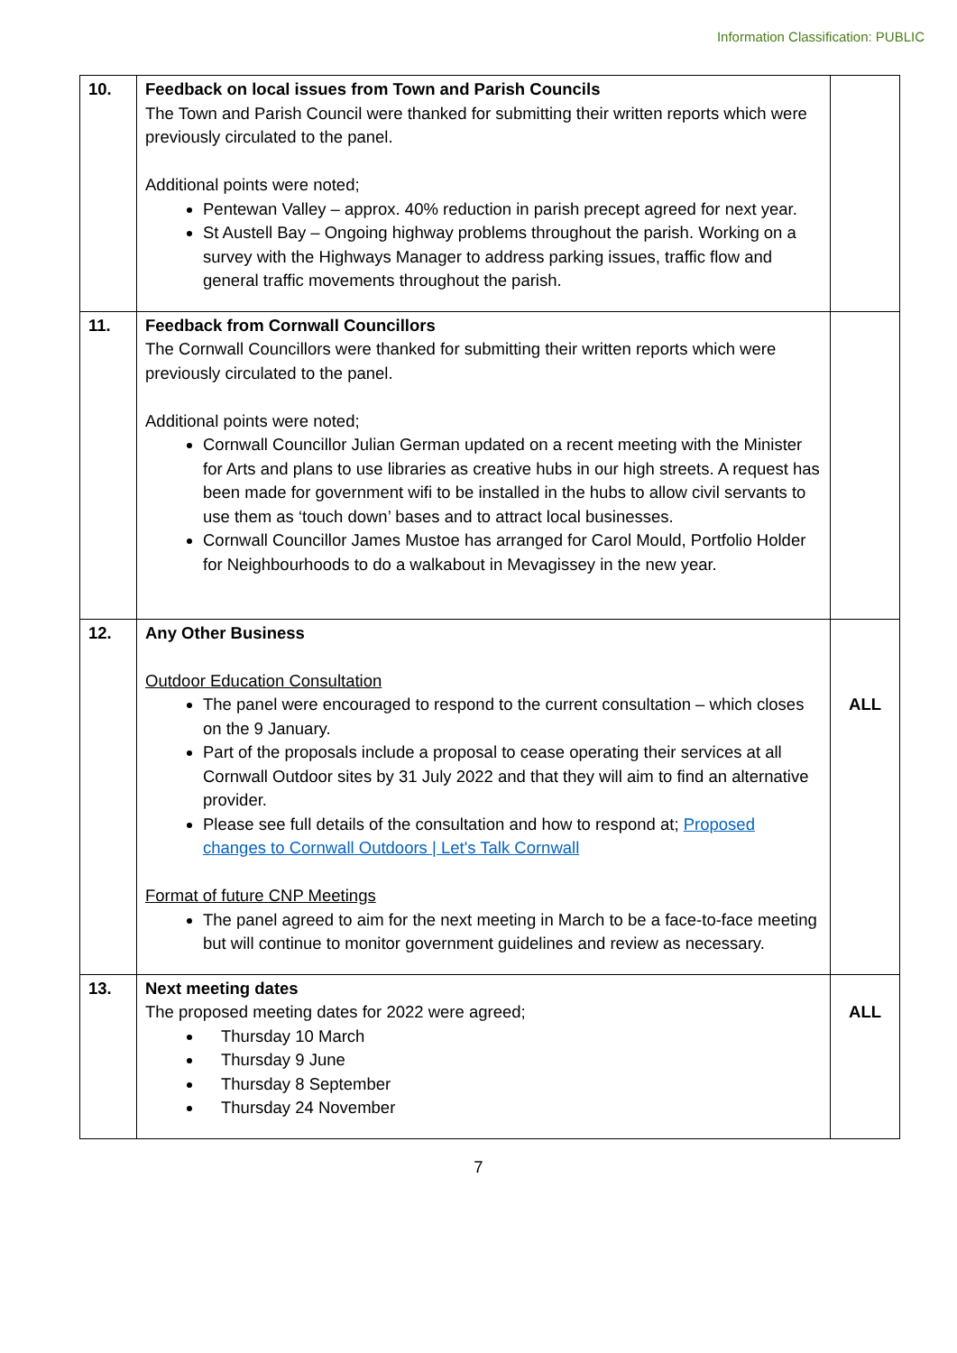Information Classification: PUBLIC
| 10. | Feedback on local issues from Town and Parish Councils The Town and Parish Council were thanked for submitting their written reports which were previously circulated to the panel. Additional points were noted; Pentewan Valley – approx. 40% reduction in parish precept agreed for next year. St Austell Bay – Ongoing highway problems throughout the parish. Working on a survey with the Highways Manager to address parking issues, traffic flow and general traffic movements throughout the parish. | |
| 11. | Feedback from Cornwall Councillors The Cornwall Councillors were thanked for submitting their written reports which were previously circulated to the panel. Additional points were noted; Cornwall Councillor Julian German updated on a recent meeting with the Minister for Arts and plans to use libraries as creative hubs in our high streets. A request has been made for government wifi to be installed in the hubs to allow civil servants to use them as ‘touch down’ bases and to attract local businesses. Cornwall Councillor James Mustoe has arranged for Carol Mould, Portfolio Holder for Neighbourhoods to do a walkabout in Mevagissey in the new year. | |
| 12. | Any Other Business Outdoor Education Consultation The panel were encouraged to respond to the current consultation – which closes on the 9 January. Part of the proposals include a proposal to cease operating their services at all Cornwall Outdoor sites by 31 July 2022 and that they will aim to find an alternative provider. Please see full details of the consultation and how to respond at; Proposed changes to Cornwall Outdoors / Let's Talk Cornwall Format of future CNP Meetings The panel agreed to aim for the next meeting in March to be a face-to-face meeting but will continue to monitor government guidelines and review as necessary. | ALL |
| 13. | Next meeting dates The proposed meeting dates for 2022 were agreed; Thursday 10 March Thursday 9 June Thursday 8 September Thursday 24 November | ALL |
7